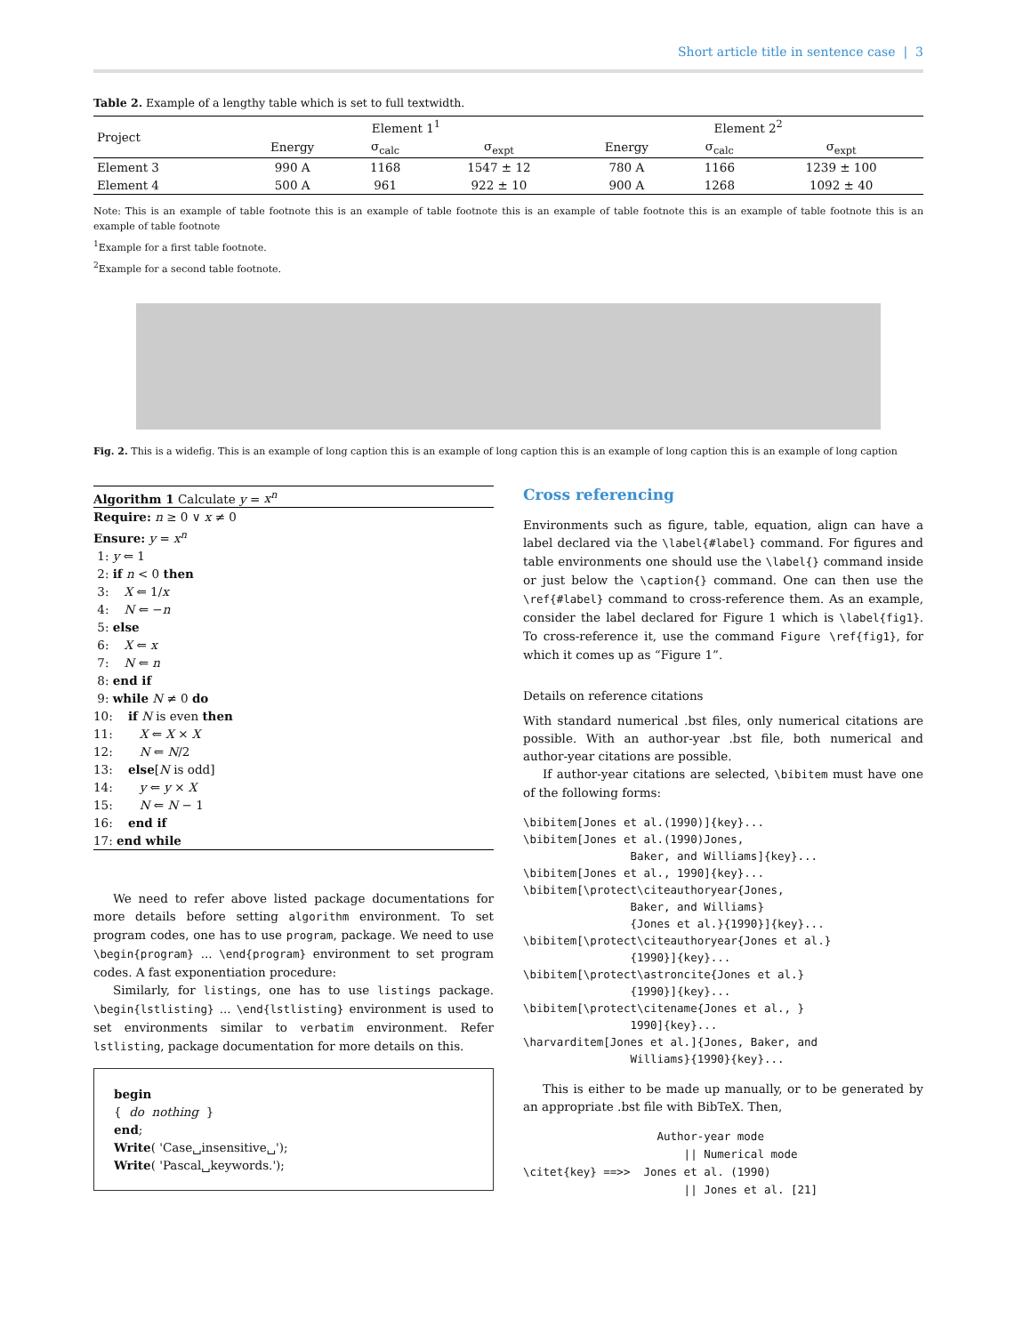Short article title in sentence case | 3
Table 2. Example of a lengthy table which is set to full textwidth.
| Project | Element 1<sup>1</sup> | | | Element 2<sup>2</sup> | | |
| --- | --- | --- | --- | --- | --- | --- |
| | Energy | σ<sub>calc</sub> | σ<sub>expt</sub> | Energy | σ<sub>calc</sub> | σ<sub>expt</sub> |
| Element 3 | 990 A | 1168 | 1547 ± 12 | 780 A | 1166 | 1239 ± 100 |
| Element 4 | 500 A | 961 | 922 ± 10 | 900 A | 1268 | 1092 ± 40 |
Note: This is an example of table footnote this is an example of table footnote this is an example of table footnote this is an example of table footnote this is an example of table footnote
<sup>1</sup> Example for a first table footnote.
<sup>2</sup> Example for a second table footnote.
Fig. 2. This is a widefig. This is an example of long caption this is an example of long caption this is an example of long caption this is an example of long caption
Algorithm 1 Calculate y = x<sup>n</sup>
Require: n ≥ 0 ∨ x ≠ 0
Ensure: y = x<sup>n</sup>
1: y ⇐ 1
2: if n < 0 then
3: X ⇐ 1/x
4: N ⇐ −n
5: else
6: X ⇐ x
7: N ⇐ n
8: end if
9: while N ≠ 0 do
10: if N is even then
11: X ⇐ X × X
12: N ⇐ N/2
13: else[N is odd]
14: y ⇐ y × X
15: N ⇐ N − 1
16: end if
17: end while
We need to refer above listed package documentations for more details before setting algorithm environment. To set program codes, one has to use program, package. We need to use \begin{program} ... \end{program} environment to set program codes. A fast exponentiation procedure:
Similarly, for listings, one has to use listings package. \begin{lstlisting} ... \end{lstlisting} environment is used to set environments similar to verbatim environment. Refer lstlisting, package documentation for more details on this.
begin
{ do nothing }
end;
Write( 'Case␣insensitive␣');
Write( 'Pascal␣keywords.');
Cross referencing
Environments such as figure, table, equation, align can have a label declared via the \label{#label} command. For figures and table environments one should use the \label{} command inside or just below the \caption{} command. One can then use the \ref{#label} command to cross-reference them. As an example, consider the label declared for Figure 1 which is \label{fig1}. To cross-reference it, use the command Figure \ref{fig1}, for which it comes up as “Figure 1”.
Details on reference citations
With standard numerical .bst files, only numerical citations are possible. With an author-year .bst file, both numerical and author-year citations are possible.
If author-year citations are selected, \bibitem must have one of the following forms:
\bibitem[Jones et al.(1990)]{key}...
\bibitem[Jones et al.(1990)Jones,
                Baker, and Williams]{key}...
\bibitem[Jones et al., 1990]{key}...
\bibitem[\protect\citeauthoryear{Jones,
                Baker, and Williams}
                {Jones et al.}{1990}]{key}...
\bibitem[\protect\citeauthoryear{Jones et al.}
                {1990}]{key}...
\bibitem[\protect\astroncite{Jones et al.}
                {1990}]{key}...
\bibitem[\protect\citename{Jones et al., }
                1990]{key}...
\harvarditem[Jones et al.]{Jones, Baker, and
                Williams}{1990}{key}...
This is either to be made up manually, or to be generated by an appropriate .bst file with BibTeX. Then,
                    Author-year mode
                        || Numerical mode
\citet{key} ==>>  Jones et al. (1990)
                        || Jones et al. [21]